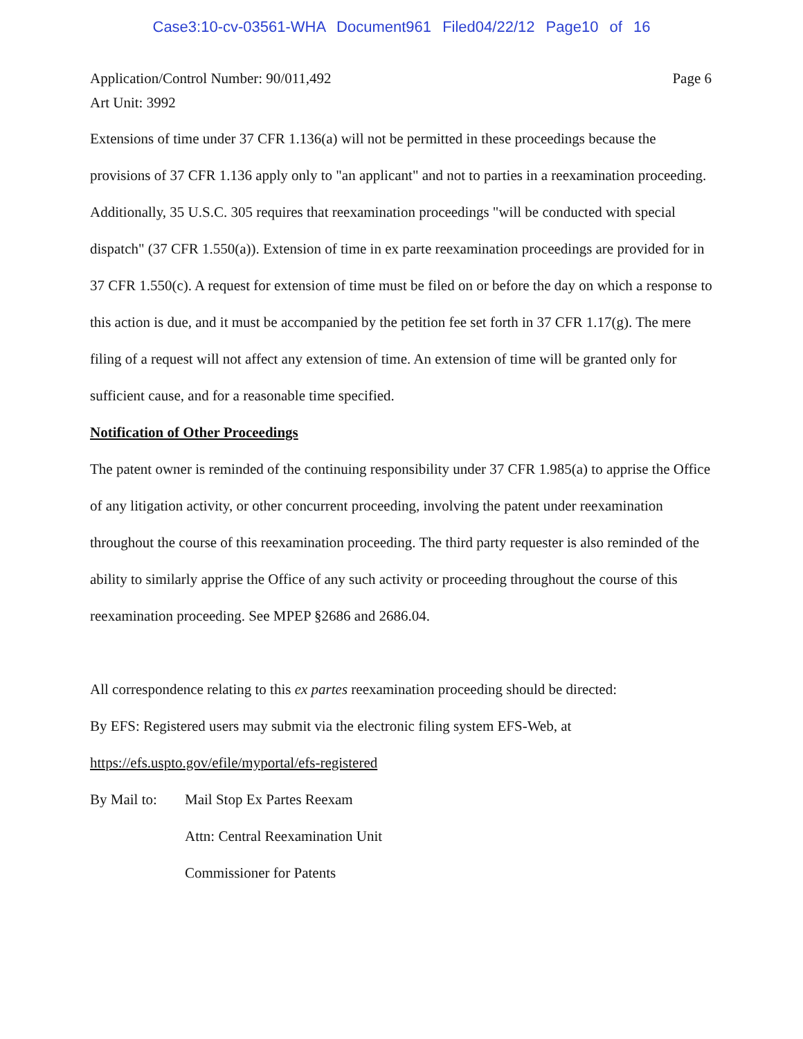Case3:10-cv-03561-WHA Document961 Filed04/22/12 Page10 of 16
Application/Control Number: 90/011,492
Art Unit: 3992
Page 6
Extensions of time under 37 CFR 1.136(a) will not be permitted in these proceedings because the provisions of 37 CFR 1.136 apply only to "an applicant" and not to parties in a reexamination proceeding. Additionally, 35 U.S.C. 305 requires that reexamination proceedings "will be conducted with special dispatch" (37 CFR 1.550(a)). Extension of time in ex parte reexamination proceedings are provided for in 37 CFR 1.550(c). A request for extension of time must be filed on or before the day on which a response to this action is due, and it must be accompanied by the petition fee set forth in 37 CFR 1.17(g). The mere filing of a request will not affect any extension of time. An extension of time will be granted only for sufficient cause, and for a reasonable time specified.
Notification of Other Proceedings
The patent owner is reminded of the continuing responsibility under 37 CFR 1.985(a) to apprise the Office of any litigation activity, or other concurrent proceeding, involving the patent under reexamination throughout the course of this reexamination proceeding. The third party requester is also reminded of the ability to similarly apprise the Office of any such activity or proceeding throughout the course of this reexamination proceeding. See MPEP §2686 and 2686.04.
All correspondence relating to this ex partes reexamination proceeding should be directed:
By EFS: Registered users may submit via the electronic filing system EFS-Web, at
https://efs.uspto.gov/efile/myportal/efs-registered
By Mail to:
Mail Stop Ex Partes Reexam
Attn: Central Reexamination Unit
Commissioner for Patents